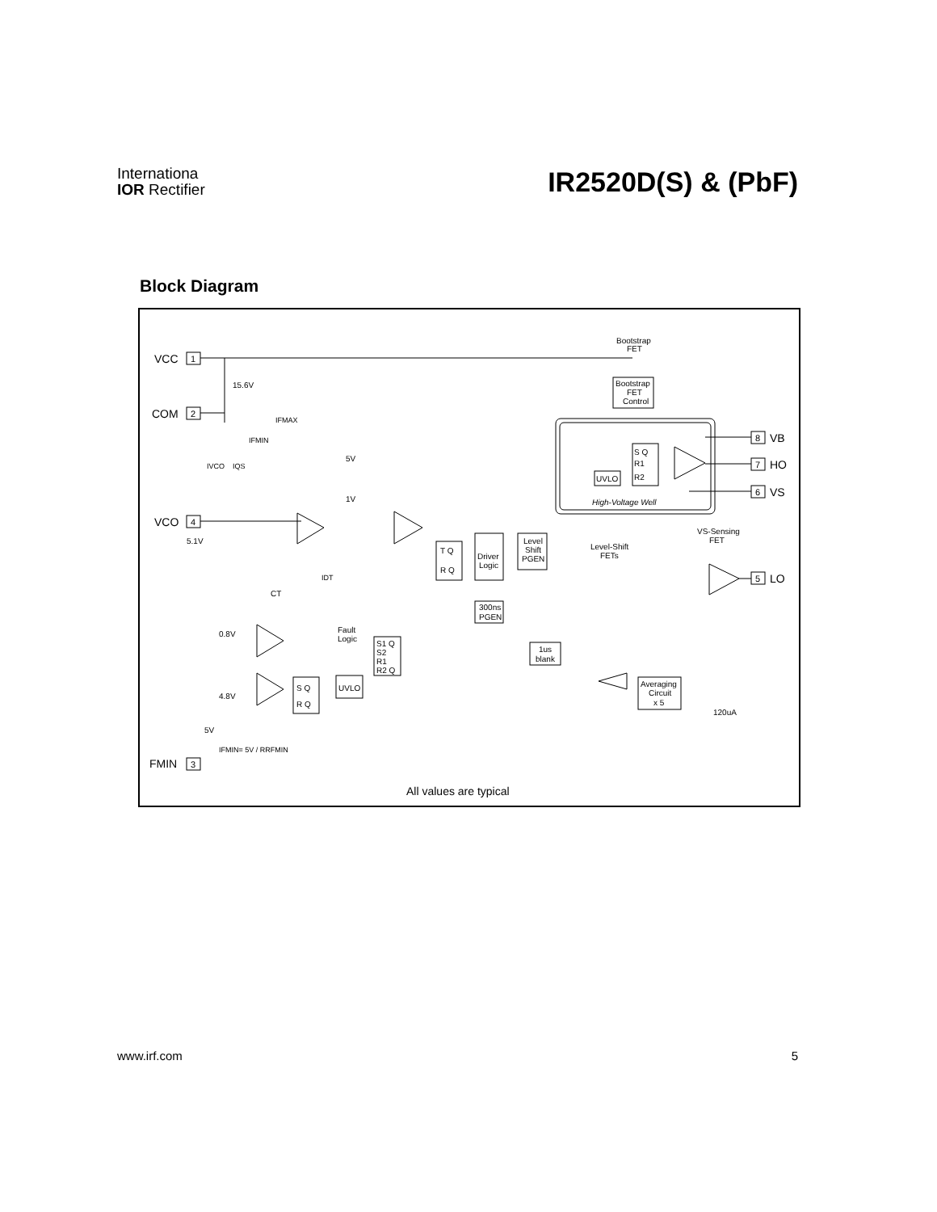Internationa
IOR Rectifier
IR2520D(S) & (PbF)
Block Diagram
VCC
1
COM
2
VCO
4
FMIN
3
8
VB
7
HO
6
VS
5
LO
Bootstrap
FET
Bootstrap
FET
Control
15.6V
S Q
R1
R2
UVLO
High-Voltage Well
VS-Sensing
FET
Level
Shift
PGEN
Level-Shift
FETs
Driver
Logic
T Q
R Q
300ns
PGEN
1us
blank
Averaging
Circuit
x 5
120uA
Fault
Logic
S1 Q
S2
R1
R2 Q
UVLO
S Q
R Q
0.8V
4.8V
5.1V
CT
5V
1V
IFMAX
IFMIN
IVCO
IQS
IDT
5V
IFMIN= 5V / RRFMIN
All values are typical
www.irf.com 5